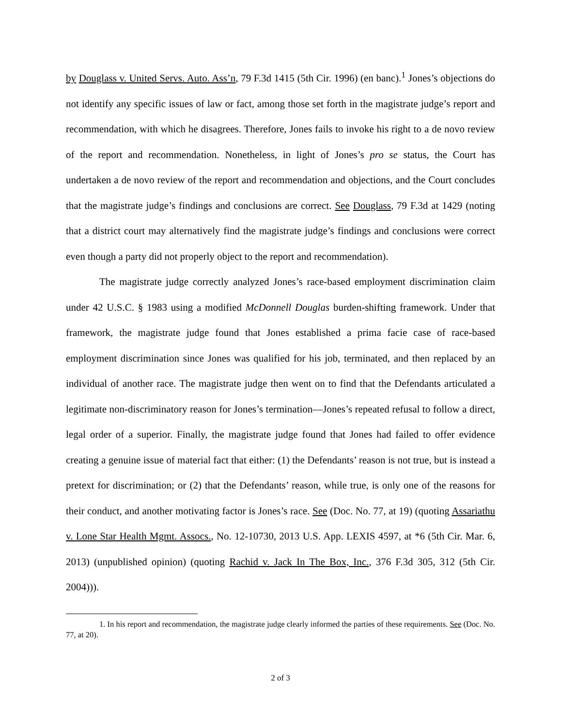by Douglass v. United Servs. Auto. Ass’n, 79 F.3d 1415 (5th Cir. 1996) (en banc).<sup>1</sup> Jones’s objections do not identify any specific issues of law or fact, among those set forth in the magistrate judge’s report and recommendation, with which he disagrees. Therefore, Jones fails to invoke his right to a de novo review of the report and recommendation. Nonetheless, in light of Jones’s pro se status, the Court has undertaken a de novo review of the report and recommendation and objections, and the Court concludes that the magistrate judge’s findings and conclusions are correct. See Douglass, 79 F.3d at 1429 (noting that a district court may alternatively find the magistrate judge’s findings and conclusions were correct even though a party did not properly object to the report and recommendation).
The magistrate judge correctly analyzed Jones’s race-based employment discrimination claim under 42 U.S.C. § 1983 using a modified McDonnell Douglas burden-shifting framework. Under that framework, the magistrate judge found that Jones established a prima facie case of race-based employment discrimination since Jones was qualified for his job, terminated, and then replaced by an individual of another race. The magistrate judge then went on to find that the Defendants articulated a legitimate non-discriminatory reason for Jones’s termination—Jones’s repeated refusal to follow a direct, legal order of a superior. Finally, the magistrate judge found that Jones had failed to offer evidence creating a genuine issue of material fact that either: (1) the Defendants’ reason is not true, but is instead a pretext for discrimination; or (2) that the Defendants’ reason, while true, is only one of the reasons for their conduct, and another motivating factor is Jones’s race. See (Doc. No. 77, at 19) (quoting Assariathu v. Lone Star Health Mgmt. Assocs., No. 12-10730, 2013 U.S. App. LEXIS 4597, at *6 (5th Cir. Mar. 6, 2013) (unpublished opinion) (quoting Rachid v. Jack In The Box, Inc., 376 F.3d 305, 312 (5th Cir. 2004))).
1. In his report and recommendation, the magistrate judge clearly informed the parties of these requirements. See (Doc. No. 77, at 20).
2 of 3